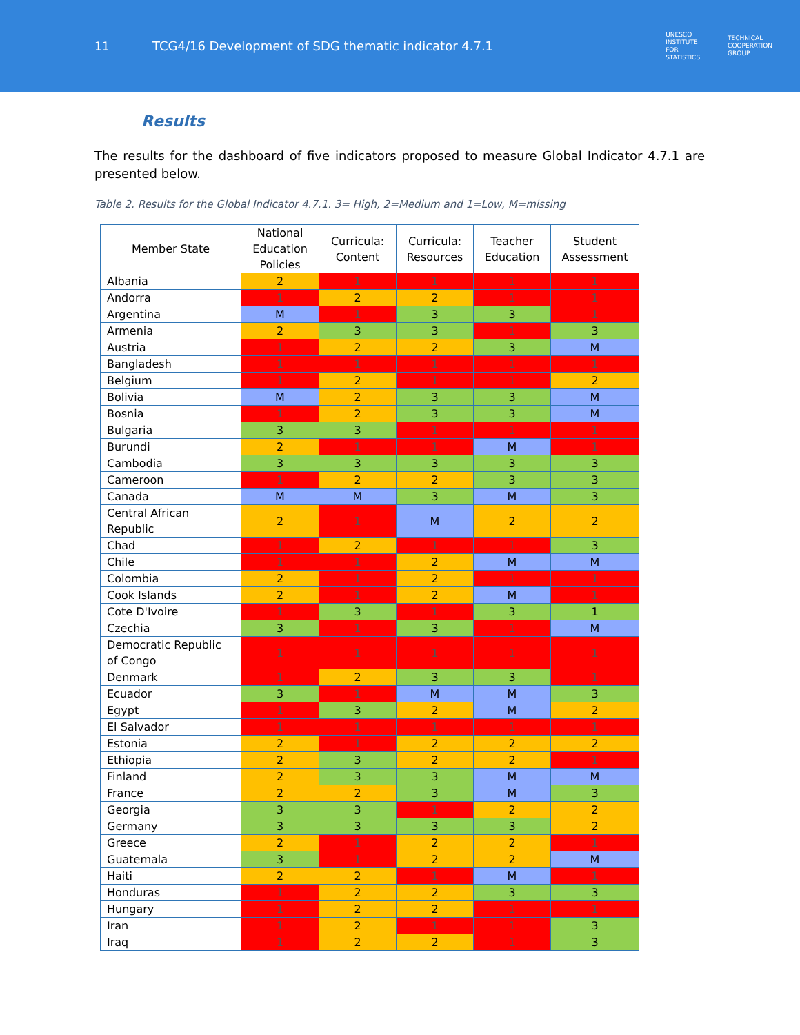11
TCG4/16 Development of SDG thematic indicator 4.7.1
UNESCO
INSTITUTE
FOR
STATISTICS
TECHNICAL
COOPERATION
GROUP
Results
The results for the dashboard of five indicators proposed to measure Global Indicator 4.7.1 are presented below.
Table 2. Results for the Global Indicator 4.7.1. 3= High, 2=Medium and 1=Low, M=missing
| Member State | National Education Policies | Curricula: Content | Curricula: Resources | Teacher Education | Student Assessment |
| --- | --- | --- | --- | --- | --- |
| Albania | 2 | 1 | 1 | 1 | 1 |
| Andorra | 1 | 2 | 2 | 1 | 1 |
| Argentina | M | 1 | 3 | 3 | 1 |
| Armenia | 2 | 3 | 3 | 1 | 3 |
| Austria | 1 | 2 | 2 | 3 | M |
| Bangladesh | 1 | 1 | 1 | 1 | 1 |
| Belgium | 1 | 2 | 1 | 1 | 2 |
| Bolivia | M | 2 | 3 | 3 | M |
| Bosnia | 1 | 2 | 3 | 3 | M |
| Bulgaria | 3 | 3 | 1 | 1 | 1 |
| Burundi | 2 | 1 | 1 | M | 1 |
| Cambodia | 3 | 3 | 3 | 3 | 3 |
| Cameroon | 1 | 2 | 2 | 3 | 3 |
| Canada | M | M | 3 | M | 3 |
| Central African Republic | 2 | 1 | M | 2 | 2 |
| Chad | 1 | 2 | 1 | 1 | 3 |
| Chile | 1 | 1 | 2 | M | M |
| Colombia | 2 | 1 | 2 | 1 | 1 |
| Cook Islands | 2 | 1 | 2 | M | 1 |
| Cote D'Ivoire | 1 | 3 | 1 | 3 | 1 |
| Czechia | 3 | 1 | 3 | 1 | M |
| Democratic Republic of Congo | 1 | 1 | 1 | 1 | 1 |
| Denmark | 1 | 2 | 3 | 3 | 1 |
| Ecuador | 3 | 1 | M | M | 3 |
| Egypt | 1 | 3 | 2 | M | 2 |
| El Salvador | 1 | 1 | 1 | 1 | 1 |
| Estonia | 2 | 1 | 2 | 2 | 2 |
| Ethiopia | 2 | 3 | 2 | 2 | 1 |
| Finland | 2 | 3 | 3 | M | M |
| France | 2 | 2 | 3 | M | 3 |
| Georgia | 3 | 3 | 1 | 2 | 2 |
| Germany | 3 | 3 | 3 | 3 | 2 |
| Greece | 2 | 1 | 2 | 2 | 1 |
| Guatemala | 3 | 1 | 2 | 2 | M |
| Haiti | 2 | 2 | 1 | M | 1 |
| Honduras | 1 | 2 | 2 | 3 | 3 |
| Hungary | 1 | 2 | 2 | 1 | 1 |
| Iran | 1 | 2 | 1 | 1 | 3 |
| Iraq | 1 | 2 | 2 | 1 | 3 |